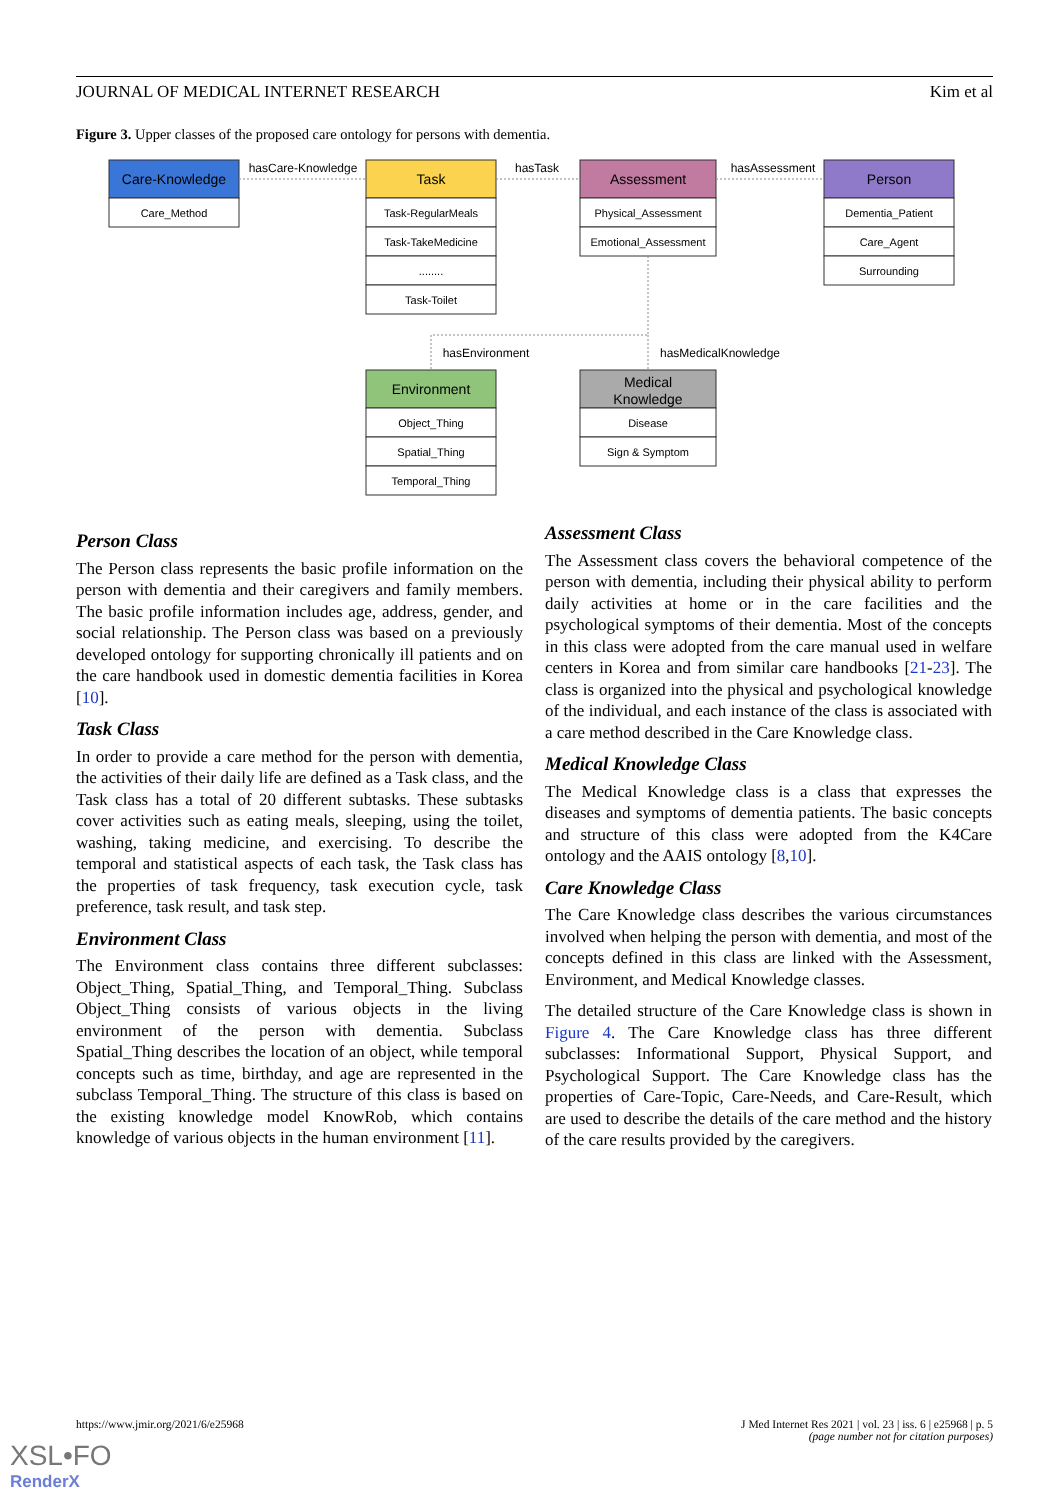JOURNAL OF MEDICAL INTERNET RESEARCH Kim et al
Figure 3. Upper classes of the proposed care ontology for persons with dementia.
Care-Knowledge
Task
Assessment
Person
Environment
Medical
Knowledge
Care_Method
Task-RegularMeals
Task-TakeMedicine
........
Task-Toilet
Physical_Assessment
Emotional_Assessment
Dementia_Patient
Care_Agent
Surrounding
Object_Thing
Spatial_Thing
Temporal_Thing
Disease
Sign & Symptom
hasCare-Knowledge
hasTask
hasAssessment
hasEnvironment
hasMedicalKnowledge
Person Class
The Person class represents the basic profile information on the person with dementia and their caregivers and family members. The basic profile information includes age, address, gender, and social relationship. The Person class was based on a previously developed ontology for supporting chronically ill patients and on the care handbook used in domestic dementia facilities in Korea [10].
Task Class
In order to provide a care method for the person with dementia, the activities of their daily life are defined as a Task class, and the Task class has a total of 20 different subtasks. These subtasks cover activities such as eating meals, sleeping, using the toilet, washing, taking medicine, and exercising. To describe the temporal and statistical aspects of each task, the Task class has the properties of task frequency, task execution cycle, task preference, task result, and task step.
Environment Class
The Environment class contains three different subclasses: Object_Thing, Spatial_Thing, and Temporal_Thing. Subclass Object_Thing consists of various objects in the living environment of the person with dementia. Subclass Spatial_Thing describes the location of an object, while temporal concepts such as time, birthday, and age are represented in the subclass Temporal_Thing. The structure of this class is based on the existing knowledge model KnowRob, which contains knowledge of various objects in the human environment [11].
Assessment Class
The Assessment class covers the behavioral competence of the person with dementia, including their physical ability to perform daily activities at home or in the care facilities and the psychological symptoms of their dementia. Most of the concepts in this class were adopted from the care manual used in welfare centers in Korea and from similar care handbooks [21-23]. The class is organized into the physical and psychological knowledge of the individual, and each instance of the class is associated with a care method described in the Care Knowledge class.
Medical Knowledge Class
The Medical Knowledge class is a class that expresses the diseases and symptoms of dementia patients. The basic concepts and structure of this class were adopted from the K4Care ontology and the AAIS ontology [8,10].
Care Knowledge Class
The Care Knowledge class describes the various circumstances involved when helping the person with dementia, and most of the concepts defined in this class are linked with the Assessment, Environment, and Medical Knowledge classes.
The detailed structure of the Care Knowledge class is shown in Figure 4. The Care Knowledge class has three different subclasses: Informational Support, Physical Support, and Psychological Support. The Care Knowledge class has the properties of Care-Topic, Care-Needs, and Care-Result, which are used to describe the details of the care method and the history of the care results provided by the caregivers.
https://www.jmir.org/2021/6/e25968 J Med Internet Res 2021 | vol. 23 | iss. 6 | e25968 | p. 5
(page number not for citation purposes)
XSL•FO
RenderX